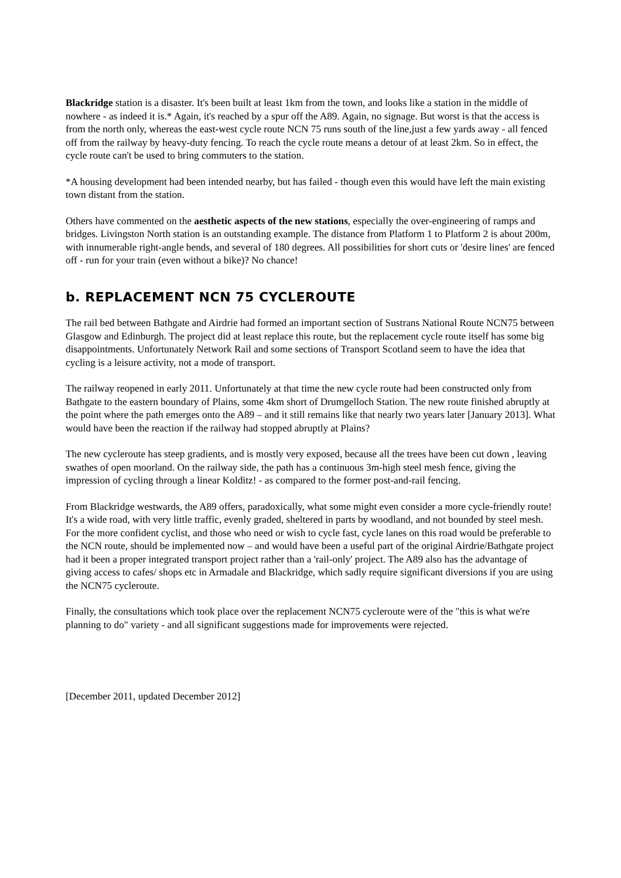Blackridge station is a disaster. It's been built at least 1km from the town, and looks like a station in the middle of nowhere - as indeed it is.* Again, it's reached by a spur off the A89. Again, no signage. But worst is that the access is from the north only, whereas the east-west cycle route NCN 75 runs south of the line,just a few yards away - all fenced off from the railway by heavy-duty fencing. To reach the cycle route means a detour of at least 2km. So in effect, the cycle route can't be used to bring commuters to the station.
*A housing development had been intended nearby, but has failed - though even this would have left the main existing town distant from the station.
Others have commented on the aesthetic aspects of the new stations, especially the over-engineering of ramps and bridges. Livingston North station is an outstanding example. The distance from Platform 1 to Platform 2 is about 200m, with innumerable right-angle bends, and several of 180 degrees. All possibilities for short cuts or 'desire lines' are fenced off - run for your train (even without a bike)? No chance!
b. REPLACEMENT NCN 75 CYCLEROUTE
The rail bed between Bathgate and Airdrie had formed an important section of Sustrans National Route NCN75 between Glasgow and Edinburgh. The project did at least replace this route, but the replacement cycle route itself has some big disappointments. Unfortunately Network Rail and some sections of Transport Scotland seem to have the idea that cycling is a leisure activity, not a mode of transport.
The railway reopened in early 2011. Unfortunately at that time the new cycle route had been constructed only from Bathgate to the eastern boundary of Plains, some 4km short of Drumgelloch Station. The new route finished abruptly at the point where the path emerges onto the A89 – and it still remains like that nearly two years later [January 2013]. What would have been the reaction if the railway had stopped abruptly at Plains?
The new cycleroute has steep gradients, and is mostly very exposed, because all the trees have been cut down , leaving swathes of open moorland. On the railway side, the path has a continuous 3m-high steel mesh fence, giving the impression of cycling through a linear Kolditz! - as compared to the former post-and-rail fencing.
From Blackridge westwards, the A89 offers, paradoxically, what some might even consider a more cycle-friendly route! It's a wide road, with very little traffic, evenly graded, sheltered in parts by woodland, and not bounded by steel mesh. For the more confident cyclist, and those who need or wish to cycle fast, cycle lanes on this road would be preferable to the NCN route, should be implemented now – and would have been a useful part of the original Airdrie/Bathgate project had it been a proper integrated transport project rather than a 'rail-only' project. The A89 also has the advantage of giving access to cafes/ shops etc in Armadale and Blackridge, which sadly require significant diversions if you are using the NCN75 cycleroute.
Finally, the consultations which took place over the replacement NCN75 cycleroute were of the "this is what we're planning to do" variety - and all significant suggestions made for improvements were rejected.
[December 2011, updated December 2012]